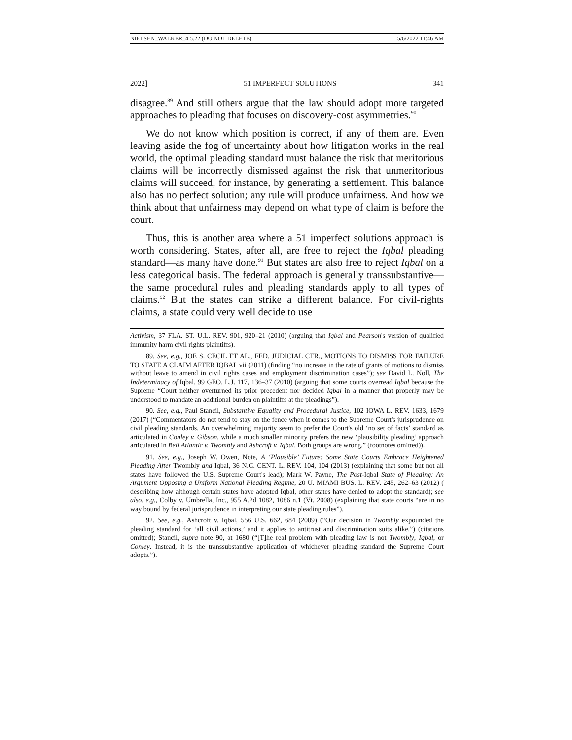NIELSEN_WALKER_4.5.22 (DO NOT DELETE) 5/6/2022 11:46 AM
2022] 51 IMPERFECT SOLUTIONS 341
disagree.<sup>89</sup> And still others argue that the law should adopt more targeted approaches to pleading that focuses on discovery-cost asymmetries.<sup>90</sup>
We do not know which position is correct, if any of them are. Even leaving aside the fog of uncertainty about how litigation works in the real world, the optimal pleading standard must balance the risk that meritorious claims will be incorrectly dismissed against the risk that unmeritorious claims will succeed, for instance, by generating a settlement. This balance also has no perfect solution; any rule will produce unfairness. And how we think about that unfairness may depend on what type of claim is before the court.
Thus, this is another area where a 51 imperfect solutions approach is worth considering. States, after all, are free to reject the Iqbal pleading standard—as many have done.<sup>91</sup> But states are also free to reject Iqbal on a less categorical basis. The federal approach is generally transsubstantive—the same procedural rules and pleading standards apply to all types of claims.<sup>92</sup> But the states can strike a different balance. For civil-rights claims, a state could very well decide to use
Activism, 37 FLA. ST. U.L. REV. 901, 920–21 (2010) (arguing that Iqbal and Pearson's version of qualified immunity harm civil rights plaintiffs).
89. See, e.g., JOE S. CECIL ET AL., FED. JUDICIAL CTR., MOTIONS TO DISMISS FOR FAILURE TO STATE A CLAIM AFTER IQBAL vii (2011) (finding “no increase in the rate of grants of motions to dismiss without leave to amend in civil rights cases and employment discrimination cases”); see David L. Noll, The Indeterminacy of Iqbal, 99 GEO. L.J. 117, 136–37 (2010) (arguing that some courts overread Iqbal because the Supreme “Court neither overturned its prior precedent nor decided Iqbal in a manner that properly may be understood to mandate an additional burden on plaintiffs at the pleadings”).
90. See, e.g., Paul Stancil, Substantive Equality and Procedural Justice, 102 IOWA L. REV. 1633, 1679 (2017) (“Commentators do not tend to stay on the fence when it comes to the Supreme Court's jurisprudence on civil pleading standards. An overwhelming majority seem to prefer the Court's old ‘no set of facts’ standard as articulated in Conley v. Gibson, while a much smaller minority prefers the new ‘plausibility pleading’ approach articulated in Bell Atlantic v. Twombly and Ashcroft v. Iqbal. Both groups are wrong.” (footnotes omitted)).
91. See, e.g., Joseph W. Owen, Note, A ‘Plausible’ Future: Some State Courts Embrace Heightened Pleading After Twombly and Iqbal, 36 N.C. CENT. L. REV. 104, 104 (2013) (explaining that some but not all states have followed the U.S. Supreme Court's lead); Mark W. Payne, The Post-Iqbal State of Pleading: An Argument Opposing a Uniform National Pleading Regime, 20 U. MIAMI BUS. L. REV. 245, 262–63 (2012) ( describing how although certain states have adopted Iqbal, other states have denied to adopt the standard); see also, e.g., Colby v. Umbrella, Inc., 955 A.2d 1082, 1086 n.1 (Vt. 2008) (explaining that state courts “are in no way bound by federal jurisprudence in interpreting our state pleading rules”).
92. See, e.g., Ashcroft v. Iqbal, 556 U.S. 662, 684 (2009) (“Our decision in Twombly expounded the pleading standard for ‘all civil actions,’ and it applies to antitrust and discrimination suits alike.”) (citations omitted); Stancil, supra note 90, at 1680 (“[T]he real problem with pleading law is not Twombly, Iqbal, or Conley. Instead, it is the transsubstantive application of whichever pleading standard the Supreme Court adopts.”).